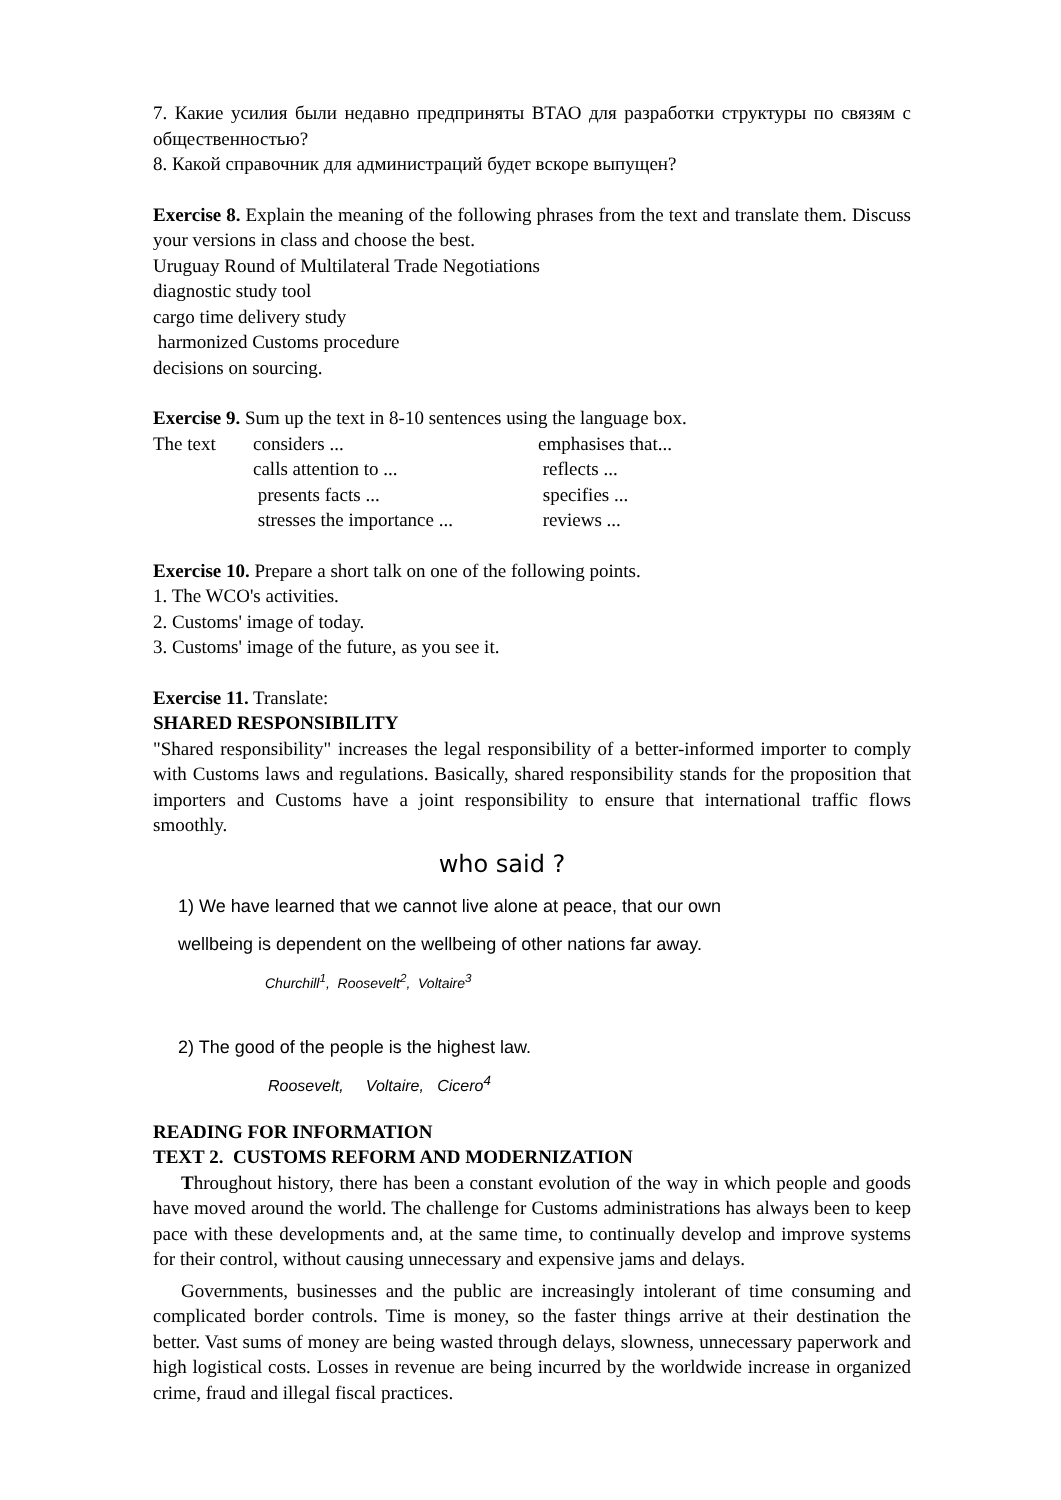7. Какие усилия были недавно предприняты ВТАО для разработки структуры по связям с общественностью?
8. Какой справочник для администраций будет вскоре выпущен?
Exercise 8. Explain the meaning of the following phrases from the text and translate them. Discuss your versions in class and choose the best.
Uruguay Round of Multilateral Trade Negotiations
diagnostic study tool
cargo time delivery study
harmonized Customs procedure
decisions on sourcing.
Exercise 9. Sum up the text in 8-10 sentences using the language box.
| The text | considers ... | emphasises that... |
| | calls attention to ... | reflects ... |
| | presents facts ... | specifies ... |
| | stresses the importance ... | reviews ... |
Exercise 10. Prepare a short talk on one of the following points.
1. The WCO's activities.
2. Customs' image of today.
3. Customs' image of the future, as you see it.
Exercise 11. Translate:
SHARED RESPONSIBILITY
"Shared responsibility" increases the legal responsibility of a better-informed importer to comply with Customs laws and regulations. Basically, shared responsibility stands for the proposition that importers and Customs have a joint responsibility to ensure that international traffic flows smoothly.
who said ?
1) We have learned that we cannot live alone at peace, that our own
wellbeing is dependent on the wellbeing of other nations far away.
Churchill<sup>1</sup>, Roosevelt<sup>2</sup>, Voltaire<sup>3</sup>
2) The good of the people is the highest law.
Roosevelt, Voltaire, Cicero<sup>4</sup>
READING FOR INFORMATION
TEXT 2. CUSTOMS REFORM AND MODERNIZATION
Throughout history, there has been a constant evolution of the way in which people and goods have moved around the world. The challenge for Customs administrations has always been to keep pace with these developments and, at the same time, to continually develop and improve systems for their control, without causing unnecessary and expensive jams and delays.
Governments, businesses and the public are increasingly intolerant of time consuming and complicated border controls. Time is money, so the faster things arrive at their destination the better. Vast sums of money are being wasted through delays, slowness, unnecessary paperwork and high logistical costs. Losses in revenue are being incurred by the worldwide increase in organized crime, fraud and illegal fiscal practices.